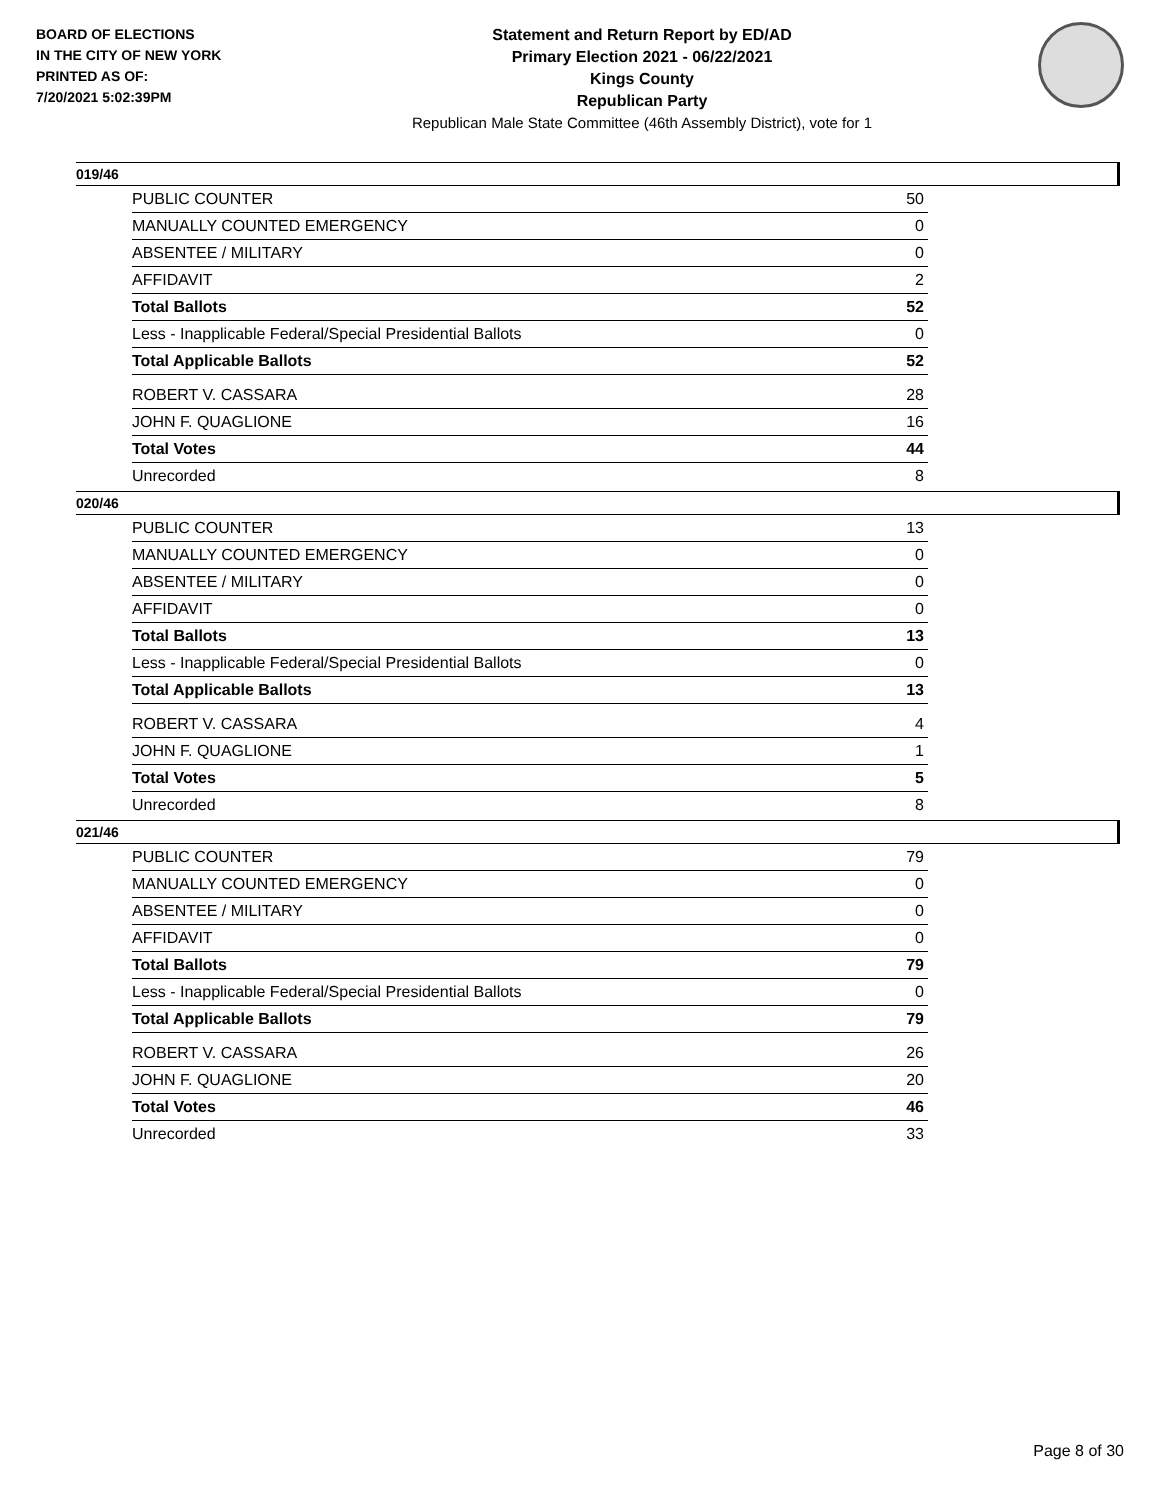BOARD OF ELECTIONS
IN THE CITY OF NEW YORK
PRINTED AS OF:
7/20/2021 5:02:39PM
Statement and Return Report by ED/AD
Primary Election 2021 - 06/22/2021
Kings County
Republican Party
Republican Male State Committee (46th Assembly District), vote for 1
019/46
| PUBLIC COUNTER | 50 |
| MANUALLY COUNTED EMERGENCY | 0 |
| ABSENTEE / MILITARY | 0 |
| AFFIDAVIT | 2 |
| Total Ballots | 52 |
| Less - Inapplicable Federal/Special Presidential Ballots | 0 |
| Total Applicable Ballots | 52 |
| ROBERT V. CASSARA | 28 |
| JOHN F. QUAGLIONE | 16 |
| Total Votes | 44 |
| Unrecorded | 8 |
020/46
| PUBLIC COUNTER | 13 |
| MANUALLY COUNTED EMERGENCY | 0 |
| ABSENTEE / MILITARY | 0 |
| AFFIDAVIT | 0 |
| Total Ballots | 13 |
| Less - Inapplicable Federal/Special Presidential Ballots | 0 |
| Total Applicable Ballots | 13 |
| ROBERT V. CASSARA | 4 |
| JOHN F. QUAGLIONE | 1 |
| Total Votes | 5 |
| Unrecorded | 8 |
021/46
| PUBLIC COUNTER | 79 |
| MANUALLY COUNTED EMERGENCY | 0 |
| ABSENTEE / MILITARY | 0 |
| AFFIDAVIT | 0 |
| Total Ballots | 79 |
| Less - Inapplicable Federal/Special Presidential Ballots | 0 |
| Total Applicable Ballots | 79 |
| ROBERT V. CASSARA | 26 |
| JOHN F. QUAGLIONE | 20 |
| Total Votes | 46 |
| Unrecorded | 33 |
Page 8 of 30